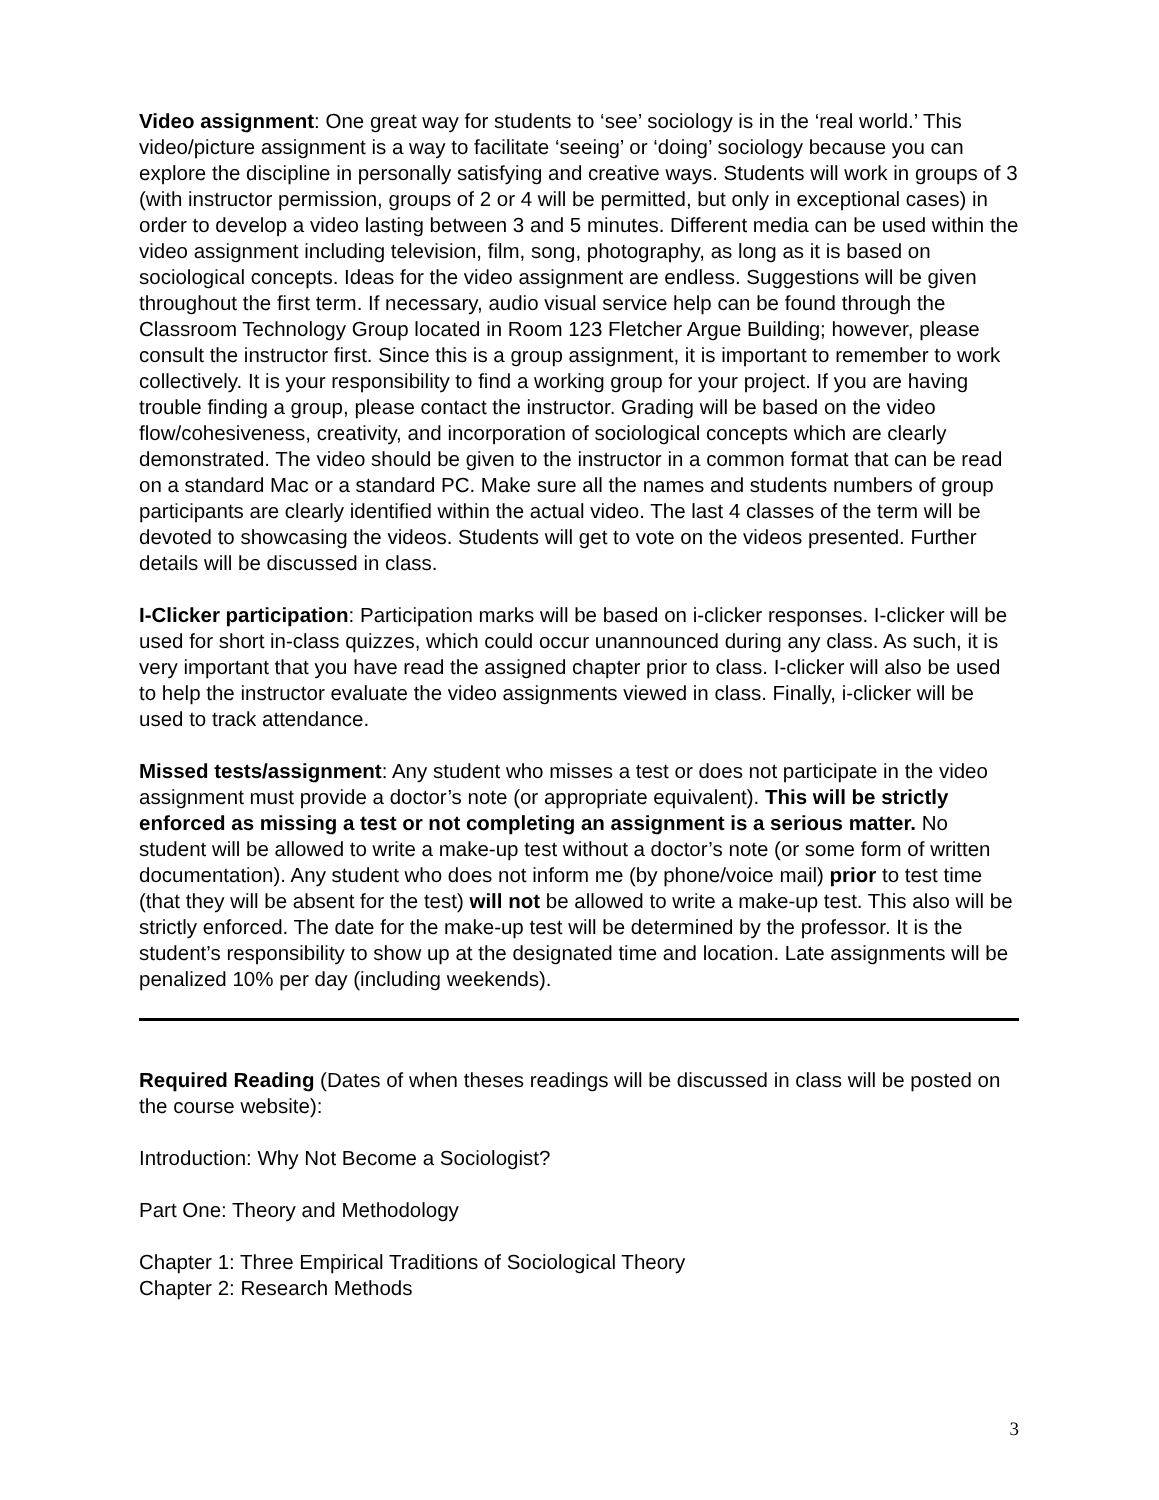Video assignment: One great way for students to ‘see’ sociology is in the ‘real world.’ This video/picture assignment is a way to facilitate ‘seeing’ or ‘doing’ sociology because you can explore the discipline in personally satisfying and creative ways. Students will work in groups of 3 (with instructor permission, groups of 2 or 4 will be permitted, but only in exceptional cases) in order to develop a video lasting between 3 and 5 minutes. Different media can be used within the video assignment including television, film, song, photography, as long as it is based on sociological concepts. Ideas for the video assignment are endless. Suggestions will be given throughout the first term. If necessary, audio visual service help can be found through the Classroom Technology Group located in Room 123 Fletcher Argue Building; however, please consult the instructor first. Since this is a group assignment, it is important to remember to work collectively. It is your responsibility to find a working group for your project. If you are having trouble finding a group, please contact the instructor. Grading will be based on the video flow/cohesiveness, creativity, and incorporation of sociological concepts which are clearly demonstrated. The video should be given to the instructor in a common format that can be read on a standard Mac or a standard PC. Make sure all the names and students numbers of group participants are clearly identified within the actual video. The last 4 classes of the term will be devoted to showcasing the videos. Students will get to vote on the videos presented. Further details will be discussed in class.
I-Clicker participation: Participation marks will be based on i-clicker responses. I-clicker will be used for short in-class quizzes, which could occur unannounced during any class. As such, it is very important that you have read the assigned chapter prior to class. I-clicker will also be used to help the instructor evaluate the video assignments viewed in class. Finally, i-clicker will be used to track attendance.
Missed tests/assignment: Any student who misses a test or does not participate in the video assignment must provide a doctor’s note (or appropriate equivalent). This will be strictly enforced as missing a test or not completing an assignment is a serious matter. No student will be allowed to write a make-up test without a doctor’s note (or some form of written documentation). Any student who does not inform me (by phone/voice mail) prior to test time (that they will be absent for the test) will not be allowed to write a make-up test. This also will be strictly enforced. The date for the make-up test will be determined by the professor. It is the student’s responsibility to show up at the designated time and location. Late assignments will be penalized 10% per day (including weekends).
Required Reading (Dates of when theses readings will be discussed in class will be posted on the course website):
Introduction: Why Not Become a Sociologist?
Part One: Theory and Methodology
Chapter 1: Three Empirical Traditions of Sociological Theory
Chapter 2: Research Methods
3